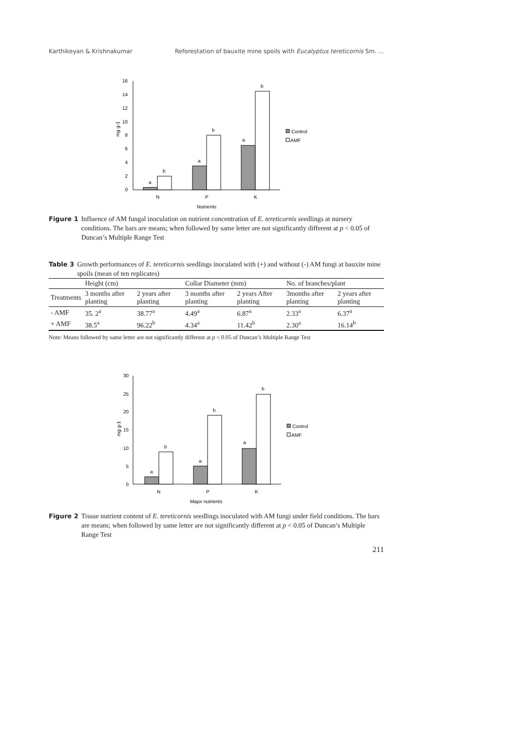Karthikeyan & Krishnakumar Reforestation of bauxite mine spoils with Eucalyptus tereticornis Sm. ...
0
2
4
6
8
10
12
14
16
mg g-1
a
b
a
b
a
b
N
P
K
Nutrients
Control
AMF
Figure 1 Influence of AM fungal inoculation on nutrient concentration of E. tereticornis seedlings at nursery conditions. The bars are means; when followed by same letter are not significantly different at p < 0.05 of Duncan’s Multiple Range Test
Table 3 Growth performances of E. tereticornis seedlings inoculated with (+) and without (-) AM fungi at bauxite mine spoils (mean of ten replicates)
| | Height (cm) | | Collar Diameter (mm) | | No. of branches/plant | |
| --- | --- | --- | --- | --- | --- | --- |
| Treatments | 3 months after planting | 2 years after planting | 3 months after planting | 2 years After planting | 3months after planting | 2 years after planting |
| - AMF | 35. 2<sup>a</sup> | 38.77<sup>a</sup> | 4.49<sup>a</sup> | 6.87<sup>a</sup> | 2.33<sup>a</sup> | 6.37<sup>a</sup> |
| + AMF | 38.5<sup>a</sup> | 96.22<sup>b</sup> | 4.34<sup>a</sup> | 11.42<sup>b</sup> | 2.30<sup>a</sup> | 16.14<sup>b</sup> |
Note: Means followed by same letter are not significantly different at p < 0.05 of Duncan’s Multiple Range Test
0
5
10
15
20
25
30
mg g-1
a
b
a
b
a
b
N
P
K
Major nutrients
Control
AMF
Figure 2 Tissue nutrient content of E. tereticornis seedlings inoculated with AM fungi under field conditions. The bars are means; when followed by same letter are not significantly different at p < 0.05 of Duncan’s Multiple Range Test
211